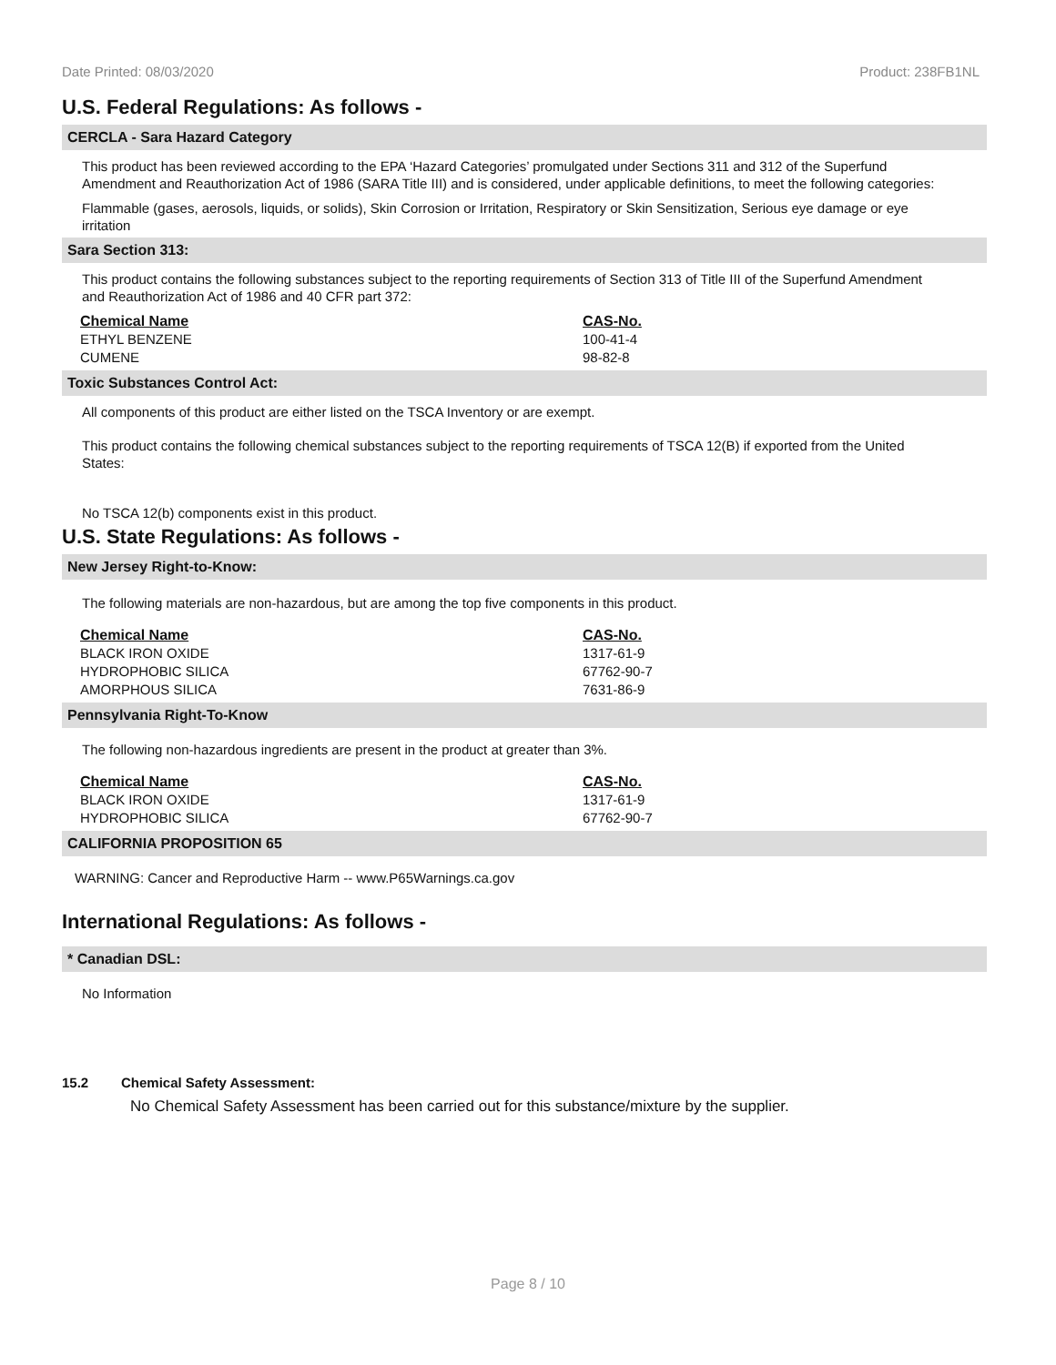Date Printed: 08/03/2020 Product: 238FB1NL
U.S. Federal Regulations: As follows -
CERCLA - Sara Hazard Category
This product has been reviewed according to the EPA ‘Hazard Categories’ promulgated under Sections 311 and 312 of the Superfund Amendment and Reauthorization Act of 1986 (SARA Title III) and is considered, under applicable definitions, to meet the following categories:
Flammable (gases, aerosols, liquids, or solids), Skin Corrosion or Irritation, Respiratory or Skin Sensitization, Serious eye damage or eye irritation
Sara Section 313:
This product contains the following substances subject to the reporting requirements of Section 313 of Title III of the Superfund Amendment and Reauthorization Act of 1986 and 40 CFR part 372:
| Chemical Name | CAS-No. |
| --- | --- |
| ETHYL BENZENE | 100-41-4 |
| CUMENE | 98-82-8 |
Toxic Substances Control Act:
All components of this product are either listed on the TSCA Inventory or are exempt.
This product contains the following chemical substances subject to the reporting requirements of TSCA 12(B) if exported from the United States:
No TSCA 12(b) components exist in this product.
U.S. State Regulations: As follows -
New Jersey Right-to-Know:
The following materials are non-hazardous, but are among the top five components in this product.
| Chemical Name | CAS-No. |
| --- | --- |
| BLACK IRON OXIDE | 1317-61-9 |
| HYDROPHOBIC SILICA | 67762-90-7 |
| AMORPHOUS SILICA | 7631-86-9 |
Pennsylvania Right-To-Know
The following non-hazardous ingredients are present in the product at greater than 3%.
| Chemical Name | CAS-No. |
| --- | --- |
| BLACK IRON OXIDE | 1317-61-9 |
| HYDROPHOBIC SILICA | 67762-90-7 |
CALIFORNIA PROPOSITION 65
WARNING: Cancer and Reproductive Harm -- www.P65Warnings.ca.gov
International Regulations: As follows -
* Canadian DSL:
No Information
15.2 Chemical Safety Assessment:
No Chemical Safety Assessment has been carried out for this substance/mixture by the supplier.
Page 8 / 10